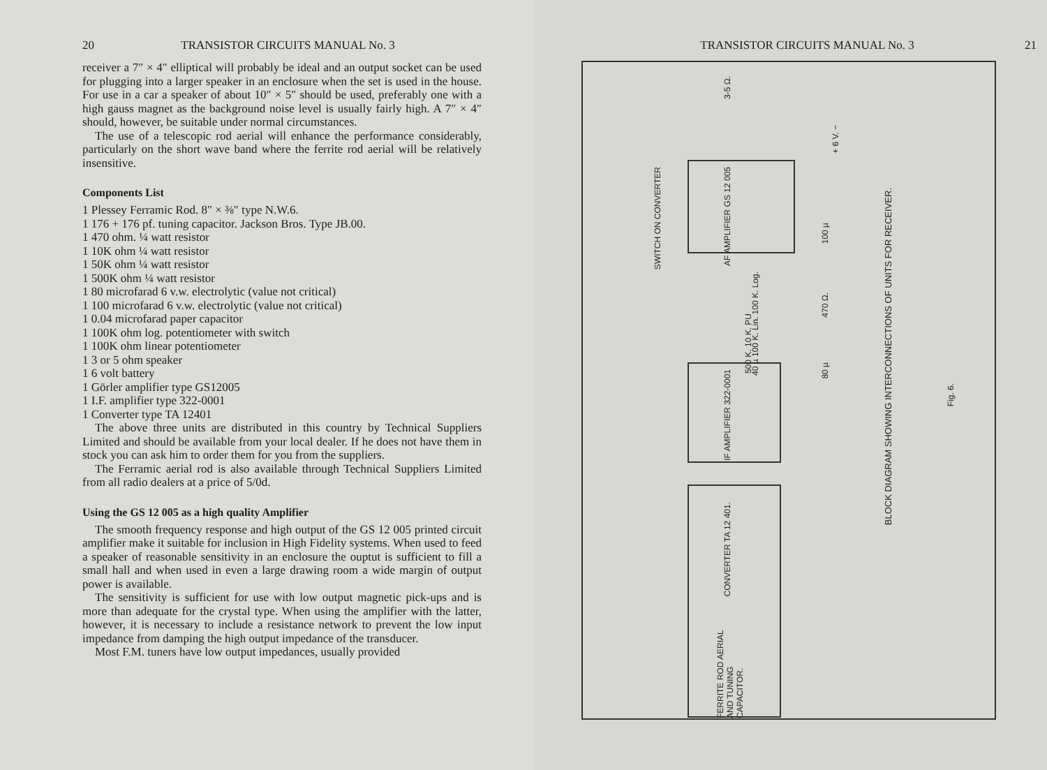20 TRANSISTOR CIRCUITS MANUAL No. 3
receiver a 7″ × 4″ elliptical will probably be ideal and an output socket can be used for plugging into a larger speaker in an enclosure when the set is used in the house. For use in a car a speaker of about 10″ × 5″ should be used, preferably one with a high gauss magnet as the background noise level is usually fairly high. A 7″ × 4″ should, however, be suitable under normal circumstances.
The use of a telescopic rod aerial will enhance the performance considerably, particularly on the short wave band where the ferrite rod aerial will be relatively insensitive.
Components List
1 Plessey Ferramic Rod. 8″ × ⅜″ type N.W.6.
1 176 + 176 pf. tuning capacitor. Jackson Bros. Type JB.00.
1 470 ohm. ¼ watt resistor
1 10K ohm ¼ watt resistor
1 50K ohm ¼ watt resistor
1 500K ohm ¼ watt resistor
1 80 microfarad 6 v.w. electrolytic (value not critical)
1 100 microfarad 6 v.w. electrolytic (value not critical)
1 0.04 microfarad paper capacitor
1 100K ohm log. potentiometer with switch
1 100K ohm linear potentiometer
1 3 or 5 ohm speaker
1 6 volt battery
1 Görler amplifier type GS12005
1 I.F. amplifier type 322-0001
1 Converter type TA 12401
The above three units are distributed in this country by Technical Suppliers Limited and should be available from your local dealer. If he does not have them in stock you can ask him to order them for you from the suppliers.
The Ferramic aerial rod is also available through Technical Suppliers Limited from all radio dealers at a price of 5/0d.
Using the GS 12 005 as a high quality Amplifier
The smooth frequency response and high output of the GS 12 005 printed circuit amplifier make it suitable for inclusion in High Fidelity systems. When used to feed a speaker of reasonable sensitivity in an enclosure the ouptut is sufficient to fill a small hall and when used in even a large drawing room a wide margin of output power is available.
The sensitivity is sufficient for use with low output magnetic pick-ups and is more than adequate for the crystal type. When using the amplifier with the latter, however, it is necessary to include a resistance network to prevent the low input impedance from damping the high output impedance of the transducer.
Most F.M. tuners have low output impedances, usually provided
TRANSISTOR CIRCUITS MANUAL No. 3 21
SWITCH ON CONVERTER
AF AMPLIFIER GS 12 005
IF AMPLIFIER 322-0001
CONVERTER TA 12 401.
FERRITE ROD AERIAL AND TUNING CAPACITOR.
3-5 Ω.
100 µ
470 Ω.
80 µ
+ 6 V. −
40 µ 100 K. Lin. 100 K. Log.
500 K. 10 K. PU
BLOCK DIAGRAM SHOWING INTERCONNECTIONS OF UNITS FOR RECEIVER.
Fig. 6.